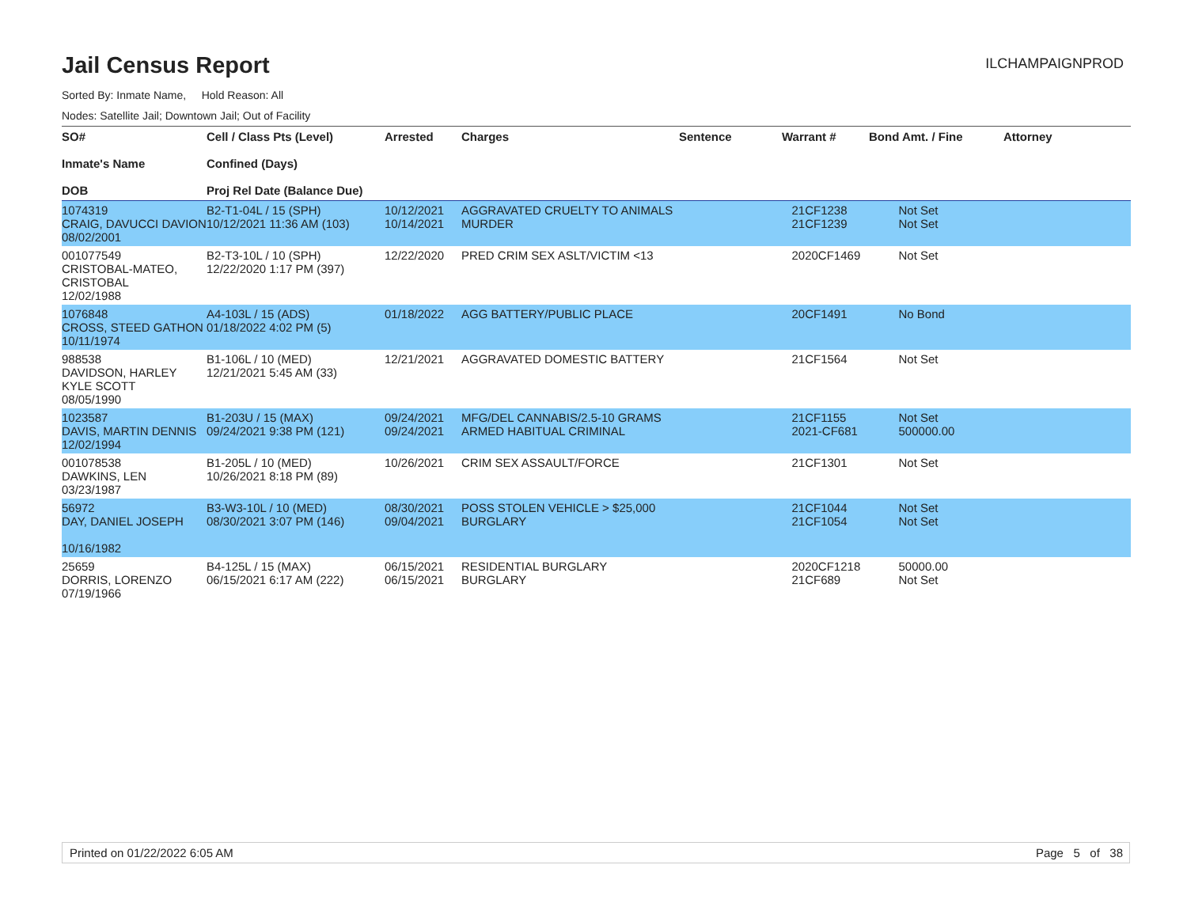Jail Census Report
ILCHAMPAIGNPROD
Sorted By: Inmate Name, Hold Reason: All
Nodes: Satellite Jail; Downtown Jail; Out of Facility
| SO# Inmate's Name DOB | Cell / Class Pts (Level) Confined (Days) Proj Rel Date (Balance Due) | Arrested | Charges | Sentence | Warrant # | Bond Amt. / Fine | Attorney |
| --- | --- | --- | --- | --- | --- | --- | --- |
| 1074319 CRAIG, DAVUCCI DAVION 08/02/2001 | B2-T1-04L / 15 (SPH) 10/12/2021 11:36 AM (103) | 10/12/2021 10/14/2021 | AGGRAVATED CRUELTY TO ANIMALS MURDER | | 21CF1238 21CF1239 | Not Set Not Set | |
| 001077549 CRISTOBAL-MATEO, CRISTOBAL 12/02/1988 | B2-T3-10L / 10 (SPH) 12/22/2020 1:17 PM (397) | 12/22/2020 | PRED CRIM SEX ASLT/VICTIM <13 | | 2020CF1469 | Not Set | |
| 1076848 CROSS, STEED GATHON 10/11/1974 | A4-103L / 15 (ADS) 01/18/2022 4:02 PM (5) | 01/18/2022 | AGG BATTERY/PUBLIC PLACE | | 20CF1491 | No Bond | |
| 988538 DAVIDSON, HARLEY KYLE SCOTT 08/05/1990 | B1-106L / 10 (MED) 12/21/2021 5:45 AM (33) | 12/21/2021 | AGGRAVATED DOMESTIC BATTERY | | 21CF1564 | Not Set | |
| 1023587 DAVIS, MARTIN DENNIS 12/02/1994 | B1-203U / 15 (MAX) 09/24/2021 9:38 PM (121) | 09/24/2021 09/24/2021 | MFG/DEL CANNABIS/2.5-10 GRAMS ARMED HABITUAL CRIMINAL | | 21CF1155 2021-CF681 | Not Set 500000.00 | |
| 001078538 DAWKINS, LEN 03/23/1987 | B1-205L / 10 (MED) 10/26/2021 8:18 PM (89) | 10/26/2021 | CRIM SEX ASSAULT/FORCE | | 21CF1301 | Not Set | |
| 56972 DAY, DANIEL JOSEPH 10/16/1982 | B3-W3-10L / 10 (MED) 08/30/2021 3:07 PM (146) | 08/30/2021 09/04/2021 | POSS STOLEN VEHICLE > $25,000 BURGLARY | | 21CF1044 21CF1054 | Not Set Not Set | |
| 25659 DORRIS, LORENZO 07/19/1966 | B4-125L / 15 (MAX) 06/15/2021 6:17 AM (222) | 06/15/2021 06/15/2021 | RESIDENTIAL BURGLARY BURGLARY | | 2020CF1218 21CF689 | 50000.00 Not Set | |
Printed on 01/22/2022 6:05 AM Page 5 of 38